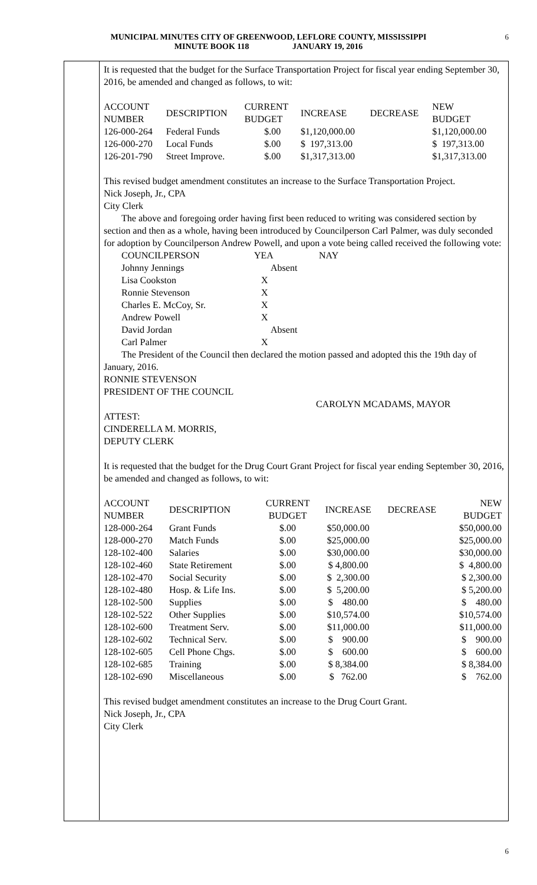MUNICIPAL MINUTES CITY OF GREENWOOD, LEFLORE COUNTY, MISSISSIPPI
MINUTE BOOK 118 JANUARY 19, 2016
6
It is requested that the budget for the Surface Transportation Project for fiscal year ending September 30, 2016, be amended and changed as follows, to wit:
| ACCOUNT NUMBER | DESCRIPTION | CURRENT BUDGET | INCREASE | DECREASE | NEW BUDGET |
| --- | --- | --- | --- | --- | --- |
| 126-000-264 | Federal Funds | $.00 | $1,120,000.00 | | $1,120,000.00 |
| 126-000-270 | Local Funds | $.00 | $ 197,313.00 | | $ 197,313.00 |
| 126-201-790 | Street Improve. | $.00 | $1,317,313.00 | | $1,317,313.00 |
This revised budget amendment constitutes an increase to the Surface Transportation Project.
Nick Joseph, Jr., CPA
City Clerk
The above and foregoing order having first been reduced to writing was considered section by section and then as a whole, having been introduced by Councilperson Carl Palmer, was duly seconded for adoption by Councilperson Andrew Powell, and upon a vote being called received the following vote:
| COUNCILPERSON | YEA | NAY |
| --- | --- | --- |
| Johnny Jennings | Absent | |
| Lisa Cookston | X | |
| Ronnie Stevenson | X | |
| Charles E. McCoy, Sr. | X | |
| Andrew Powell | X | |
| David Jordan | Absent | |
| Carl Palmer | X | |
The President of the Council then declared the motion passed and adopted this the 19th day of January, 2016.
RONNIE STEVENSON
PRESIDENT OF THE COUNCIL
CAROLYN MCADAMS, MAYOR
ATTEST:
CINDERELLA M. MORRIS,
DEPUTY CLERK
It is requested that the budget for the Drug Court Grant Project for fiscal year ending September 30, 2016, be amended and changed as follows, to wit:
| ACCOUNT NUMBER | DESCRIPTION | CURRENT BUDGET | INCREASE | DECREASE | NEW BUDGET |
| --- | --- | --- | --- | --- | --- |
| 128-000-264 | Grant Funds | $.00 | $50,000.00 | | $50,000.00 |
| 128-000-270 | Match Funds | $.00 | $25,000.00 | | $25,000.00 |
| 128-102-400 | Salaries | $.00 | $30,000.00 | | $30,000.00 |
| 128-102-460 | State Retirement | $.00 | $ 4,800.00 | | $ 4,800.00 |
| 128-102-470 | Social Security | $.00 | $ 2,300.00 | | $ 2,300.00 |
| 128-102-480 | Hosp. & Life Ins. | $.00 | $ 5,200.00 | | $ 5,200.00 |
| 128-102-500 | Supplies | $.00 | $ 480.00 | | $ 480.00 |
| 128-102-522 | Other Supplies | $.00 | $10,574.00 | | $10,574.00 |
| 128-102-600 | Treatment Serv. | $.00 | $11,000.00 | | $11,000.00 |
| 128-102-602 | Technical Serv. | $.00 | $ 900.00 | | $ 900.00 |
| 128-102-605 | Cell Phone Chgs. | $.00 | $ 600.00 | | $ 600.00 |
| 128-102-685 | Training | $.00 | $ 8,384.00 | | $ 8,384.00 |
| 128-102-690 | Miscellaneous | $.00 | $ 762.00 | | $ 762.00 |
This revised budget amendment constitutes an increase to the Drug Court Grant.
Nick Joseph, Jr., CPA
City Clerk
6